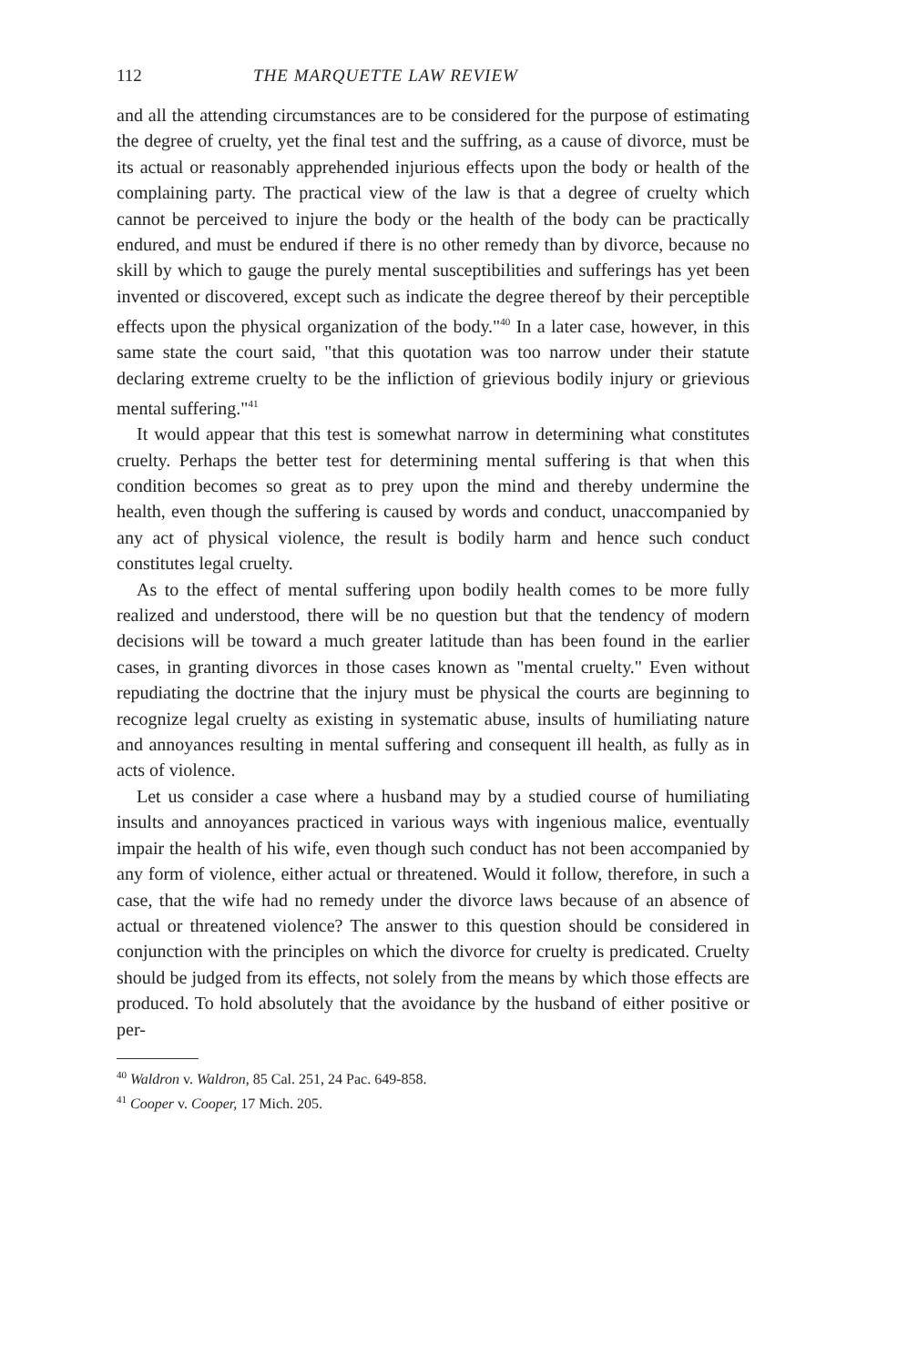112 THE MARQUETTE LAW REVIEW
and all the attending circumstances are to be considered for the purpose of estimating the degree of cruelty, yet the final test and the suffring, as a cause of divorce, must be its actual or reasonably apprehended injurious effects upon the body or health of the complaining party. The practical view of the law is that a degree of cruelty which cannot be perceived to injure the body or the health of the body can be practically endured, and must be endured if there is no other remedy than by divorce, because no skill by which to gauge the purely mental susceptibilities and sufferings has yet been invented or discovered, except such as indicate the degree thereof by their perceptible effects upon the physical organization of the body."<sup>40</sup> In a later case, however, in this same state the court said, "that this quotation was too narrow under their statute declaring extreme cruelty to be the infliction of grievious bodily injury or grievious mental suffering."<sup>41</sup>
It would appear that this test is somewhat narrow in determining what constitutes cruelty. Perhaps the better test for determining mental suffering is that when this condition becomes so great as to prey upon the mind and thereby undermine the health, even though the suffering is caused by words and conduct, unaccompanied by any act of physical violence, the result is bodily harm and hence such conduct constitutes legal cruelty.
As to the effect of mental suffering upon bodily health comes to be more fully realized and understood, there will be no question but that the tendency of modern decisions will be toward a much greater latitude than has been found in the earlier cases, in granting divorces in those cases known as "mental cruelty." Even without repudiating the doctrine that the injury must be physical the courts are beginning to recognize legal cruelty as existing in systematic abuse, insults of humiliating nature and annoyances resulting in mental suffering and consequent ill health, as fully as in acts of violence.
Let us consider a case where a husband may by a studied course of humiliating insults and annoyances practiced in various ways with ingenious malice, eventually impair the health of his wife, even though such conduct has not been accompanied by any form of violence, either actual or threatened. Would it follow, therefore, in such a case, that the wife had no remedy under the divorce laws because of an absence of actual or threatened violence? The answer to this question should be considered in conjunction with the principles on which the divorce for cruelty is predicated. Cruelty should be judged from its effects, not solely from the means by which those effects are produced. To hold absolutely that the avoidance by the husband of either positive or per-
<sup>40</sup> Waldron v. Waldron, 85 Cal. 251, 24 Pac. 649-858.
<sup>41</sup> Cooper v. Cooper, 17 Mich. 205.